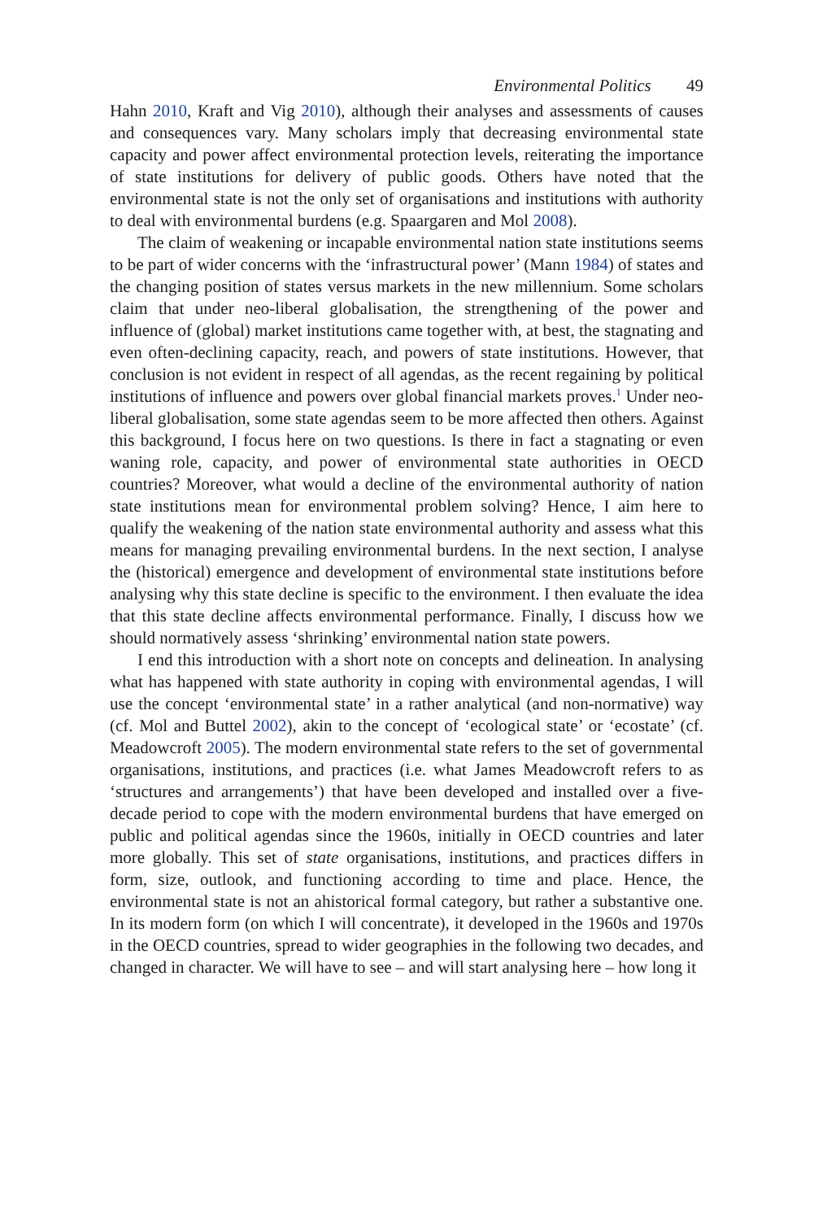Environmental Politics 49
Hahn 2010, Kraft and Vig 2010), although their analyses and assessments of causes and consequences vary. Many scholars imply that decreasing environmental state capacity and power affect environmental protection levels, reiterating the importance of state institutions for delivery of public goods. Others have noted that the environmental state is not the only set of organisations and institutions with authority to deal with environmental burdens (e.g. Spaargaren and Mol 2008).
The claim of weakening or incapable environmental nation state institutions seems to be part of wider concerns with the ‘infrastructural power’ (Mann 1984) of states and the changing position of states versus markets in the new millennium. Some scholars claim that under neo-liberal globalisation, the strengthening of the power and influence of (global) market institutions came together with, at best, the stagnating and even often-declining capacity, reach, and powers of state institutions. However, that conclusion is not evident in respect of all agendas, as the recent regaining by political institutions of influence and powers over global financial markets proves.<sup>1</sup> Under neo-liberal globalisation, some state agendas seem to be more affected then others. Against this background, I focus here on two questions. Is there in fact a stagnating or even waning role, capacity, and power of environmental state authorities in OECD countries? Moreover, what would a decline of the environmental authority of nation state institutions mean for environmental problem solving? Hence, I aim here to qualify the weakening of the nation state environmental authority and assess what this means for managing prevailing environmental burdens. In the next section, I analyse the (historical) emergence and development of environmental state institutions before analysing why this state decline is specific to the environment. I then evaluate the idea that this state decline affects environmental performance. Finally, I discuss how we should normatively assess ‘shrinking’ environmental nation state powers.
I end this introduction with a short note on concepts and delineation. In analysing what has happened with state authority in coping with environmental agendas, I will use the concept ‘environmental state’ in a rather analytical (and non-normative) way (cf. Mol and Buttel 2002), akin to the concept of ‘ecological state’ or ‘ecostate’ (cf. Meadowcroft 2005). The modern environmental state refers to the set of governmental organisations, institutions, and practices (i.e. what James Meadowcroft refers to as ‘structures and arrangements’) that have been developed and installed over a five-decade period to cope with the modern environmental burdens that have emerged on public and political agendas since the 1960s, initially in OECD countries and later more globally. This set of state organisations, institutions, and practices differs in form, size, outlook, and functioning according to time and place. Hence, the environmental state is not an ahistorical formal category, but rather a substantive one. In its modern form (on which I will concentrate), it developed in the 1960s and 1970s in the OECD countries, spread to wider geographies in the following two decades, and changed in character. We will have to see – and will start analysing here – how long it